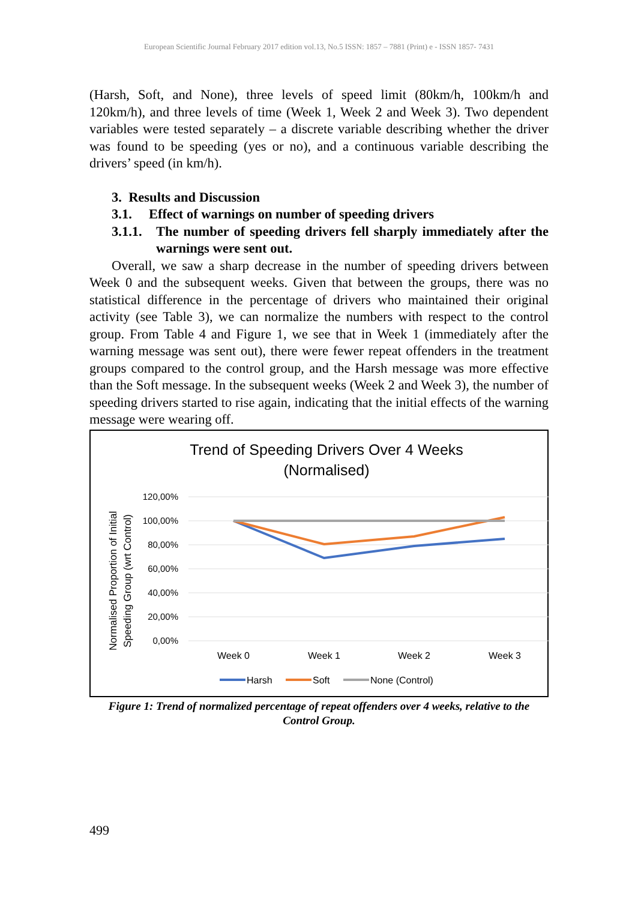European Scientific Journal February 2017 edition vol.13, No.5 ISSN: 1857 – 7881 (Print) e - ISSN 1857- 7431
(Harsh, Soft, and None), three levels of speed limit (80km/h, 100km/h and 120km/h), and three levels of time (Week 1, Week 2 and Week 3). Two dependent variables were tested separately – a discrete variable describing whether the driver was found to be speeding (yes or no), and a continuous variable describing the drivers’ speed (in km/h).
3. Results and Discussion
3.1. Effect of warnings on number of speeding drivers
3.1.1. The number of speeding drivers fell sharply immediately after the warnings were sent out.
Overall, we saw a sharp decrease in the number of speeding drivers between Week 0 and the subsequent weeks. Given that between the groups, there was no statistical difference in the percentage of drivers who maintained their original activity (see Table 3), we can normalize the numbers with respect to the control group. From Table 4 and Figure 1, we see that in Week 1 (immediately after the warning message was sent out), there were fewer repeat offenders in the treatment groups compared to the control group, and the Harsh message was more effective than the Soft message. In the subsequent weeks (Week 2 and Week 3), the number of speeding drivers started to rise again, indicating that the initial effects of the warning message were wearing off.
Trend of Speeding Drivers Over 4 Weeks
(Normalised)
120,00%
100,00%
80,00%
60,00%
40,00%
20,00%
0,00%
Week 0
Week 1
Week 2
Week 3
Normalised Proportion of Initial
Speeding Group (wrt Control)
Harsh
Soft
None (Control)
Figure 1: Trend of normalized percentage of repeat offenders over 4 weeks, relative to the Control Group.
499